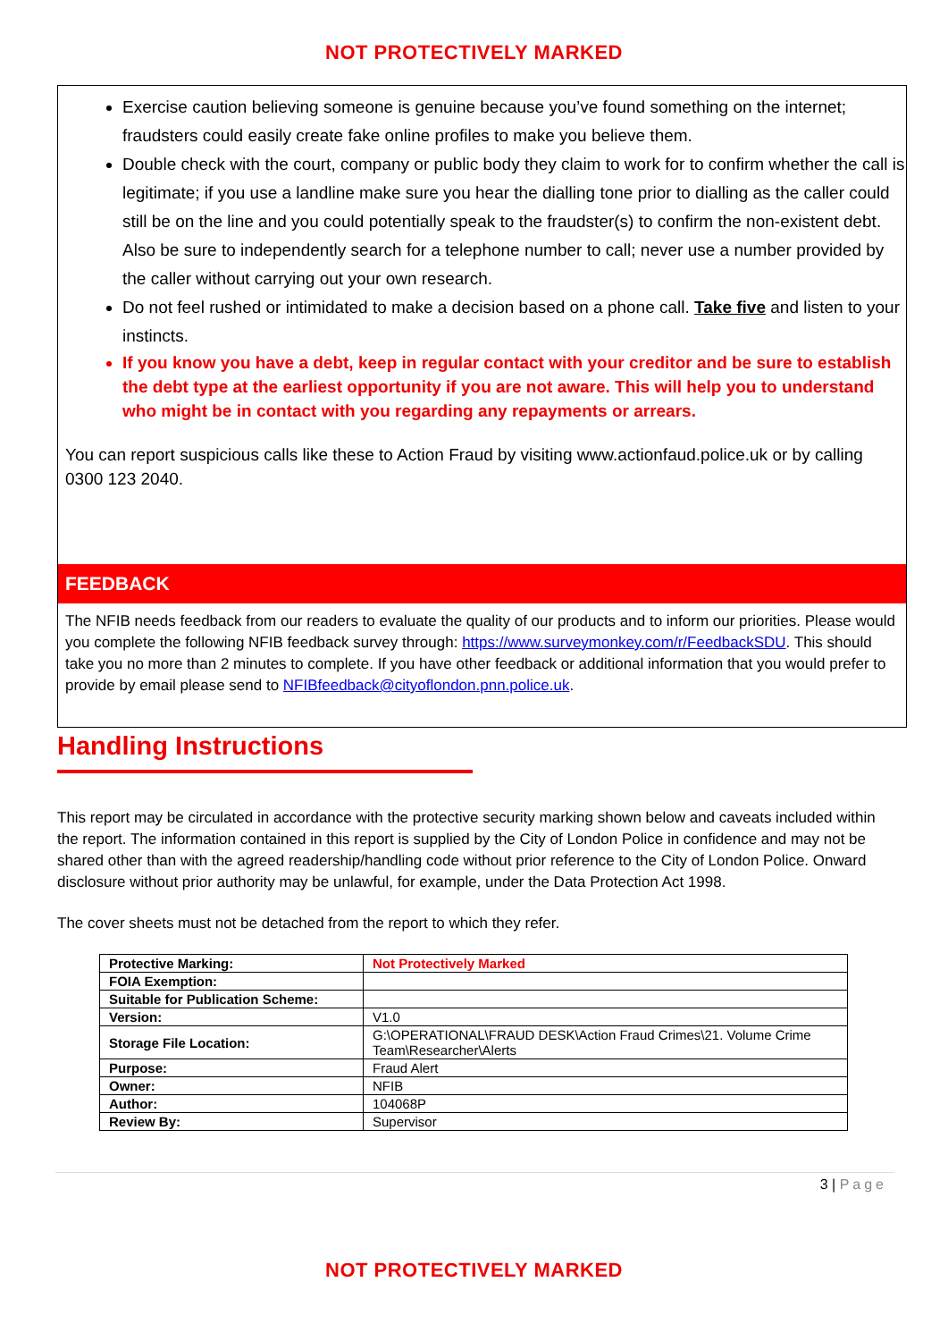NOT PROTECTIVELY MARKED
Exercise caution believing someone is genuine because you’ve found something on the internet; fraudsters could easily create fake online profiles to make you believe them.
Double check with the court, company or public body they claim to work for to confirm whether the call is legitimate; if you use a landline make sure you hear the dialling tone prior to dialling as the caller could still be on the line and you could potentially speak to the fraudster(s) to confirm the non-existent debt. Also be sure to independently search for a telephone number to call; never use a number provided by the caller without carrying out your own research.
Do not feel rushed or intimidated to make a decision based on a phone call. Take five and listen to your instincts.
If you know you have a debt, keep in regular contact with your creditor and be sure to establish the debt type at the earliest opportunity if you are not aware. This will help you to understand who might be in contact with you regarding any repayments or arrears.
You can report suspicious calls like these to Action Fraud by visiting www.actionfaud.police.uk or by calling 0300 123 2040.
FEEDBACK
The NFIB needs feedback from our readers to evaluate the quality of our products and to inform our priorities. Please would you complete the following NFIB feedback survey through: https://www.surveymonkey.com/r/FeedbackSDU. This should take you no more than 2 minutes to complete. If you have other feedback or additional information that you would prefer to provide by email please send to NFIBfeedback@cityoflondon.pnn.police.uk.
Handling Instructions
This report may be circulated in accordance with the protective security marking shown below and caveats included within the report. The information contained in this report is supplied by the City of London Police in confidence and may not be shared other than with the agreed readership/handling code without prior reference to the City of London Police. Onward disclosure without prior authority may be unlawful, for example, under the Data Protection Act 1998.
The cover sheets must not be detached from the report to which they refer.
| Protective Marking: | Not Protectively Marked |
| FOIA Exemption: | |
| Suitable for Publication Scheme: | |
| Version: | V1.0 |
| Storage File Location: | G:\OPERATIONAL\FRAUD DESK\Action Fraud Crimes\21. Volume Crime Team\Researcher\Alerts |
| Purpose: | Fraud Alert |
| Owner: | NFIB |
| Author: | 104068P |
| Review By: | Supervisor |
3 | Page
NOT PROTECTIVELY MARKED